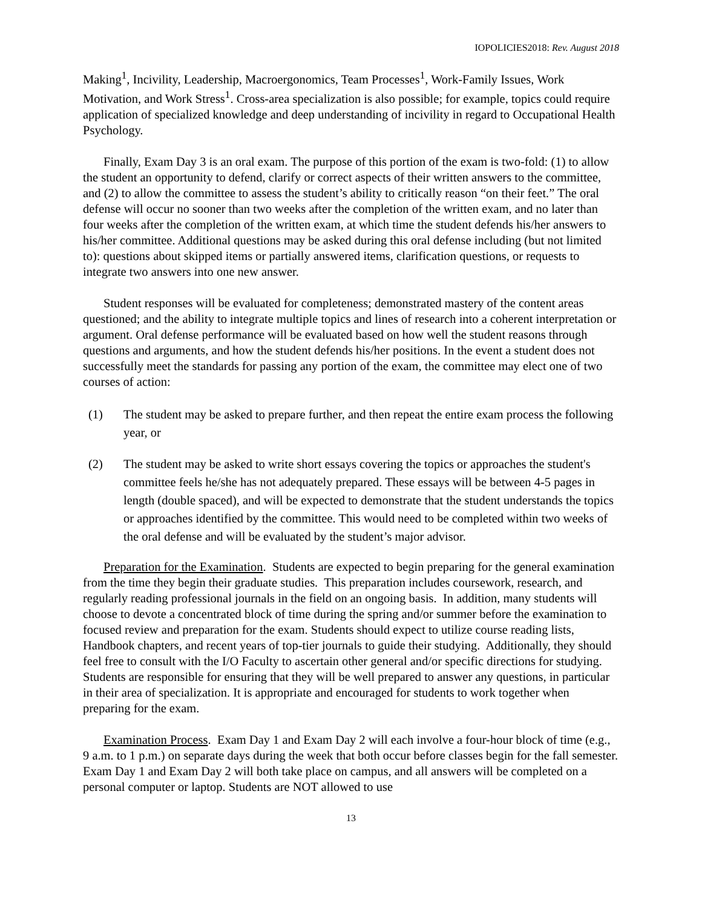IOPOLICIES2018: Rev. August 2018
Making<sup>1</sup>, Incivility, Leadership, Macroergonomics, Team Processes<sup>1</sup>, Work-Family Issues, Work Motivation, and Work Stress<sup>1</sup>. Cross-area specialization is also possible; for example, topics could require application of specialized knowledge and deep understanding of incivility in regard to Occupational Health Psychology.
Finally, Exam Day 3 is an oral exam. The purpose of this portion of the exam is two-fold: (1) to allow the student an opportunity to defend, clarify or correct aspects of their written answers to the committee, and (2) to allow the committee to assess the student’s ability to critically reason “on their feet.” The oral defense will occur no sooner than two weeks after the completion of the written exam, and no later than four weeks after the completion of the written exam, at which time the student defends his/her answers to his/her committee. Additional questions may be asked during this oral defense including (but not limited to): questions about skipped items or partially answered items, clarification questions, or requests to integrate two answers into one new answer.
Student responses will be evaluated for completeness; demonstrated mastery of the content areas questioned; and the ability to integrate multiple topics and lines of research into a coherent interpretation or argument. Oral defense performance will be evaluated based on how well the student reasons through questions and arguments, and how the student defends his/her positions. In the event a student does not successfully meet the standards for passing any portion of the exam, the committee may elect one of two courses of action:
(1) The student may be asked to prepare further, and then repeat the entire exam process the following year, or
(2) The student may be asked to write short essays covering the topics or approaches the student's committee feels he/she has not adequately prepared. These essays will be between 4-5 pages in length (double spaced), and will be expected to demonstrate that the student understands the topics or approaches identified by the committee. This would need to be completed within two weeks of the oral defense and will be evaluated by the student’s major advisor.
Preparation for the Examination. Students are expected to begin preparing for the general examination from the time they begin their graduate studies. This preparation includes coursework, research, and regularly reading professional journals in the field on an ongoing basis. In addition, many students will choose to devote a concentrated block of time during the spring and/or summer before the examination to focused review and preparation for the exam. Students should expect to utilize course reading lists, Handbook chapters, and recent years of top-tier journals to guide their studying. Additionally, they should feel free to consult with the I/O Faculty to ascertain other general and/or specific directions for studying. Students are responsible for ensuring that they will be well prepared to answer any questions, in particular in their area of specialization. It is appropriate and encouraged for students to work together when preparing for the exam.
Examination Process. Exam Day 1 and Exam Day 2 will each involve a four-hour block of time (e.g., 9 a.m. to 1 p.m.) on separate days during the week that both occur before classes begin for the fall semester. Exam Day 1 and Exam Day 2 will both take place on campus, and all answers will be completed on a personal computer or laptop. Students are NOT allowed to use
13